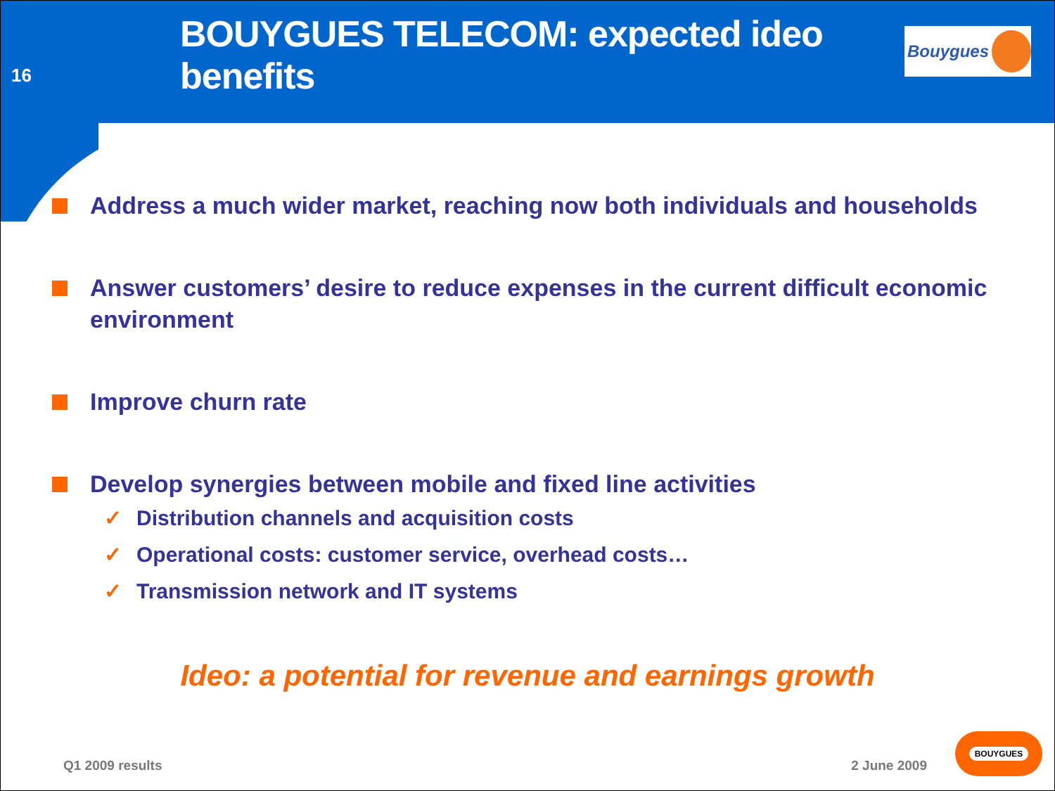16
BOUYGUES TELECOM: expected ideo benefits
Bouygues
Address a much wider market, reaching now both individuals and households
Answer customers’ desire to reduce expenses in the current difficult economic environment
Improve churn rate
Develop synergies between mobile and fixed line activities
✓ Distribution channels and acquisition costs
✓ Operational costs: customer service, overhead costs…
✓ Transmission network and IT systems
Ideo: a potential for revenue and earnings growth
Q1 2009 results 2 June 2009
BOUYGUES